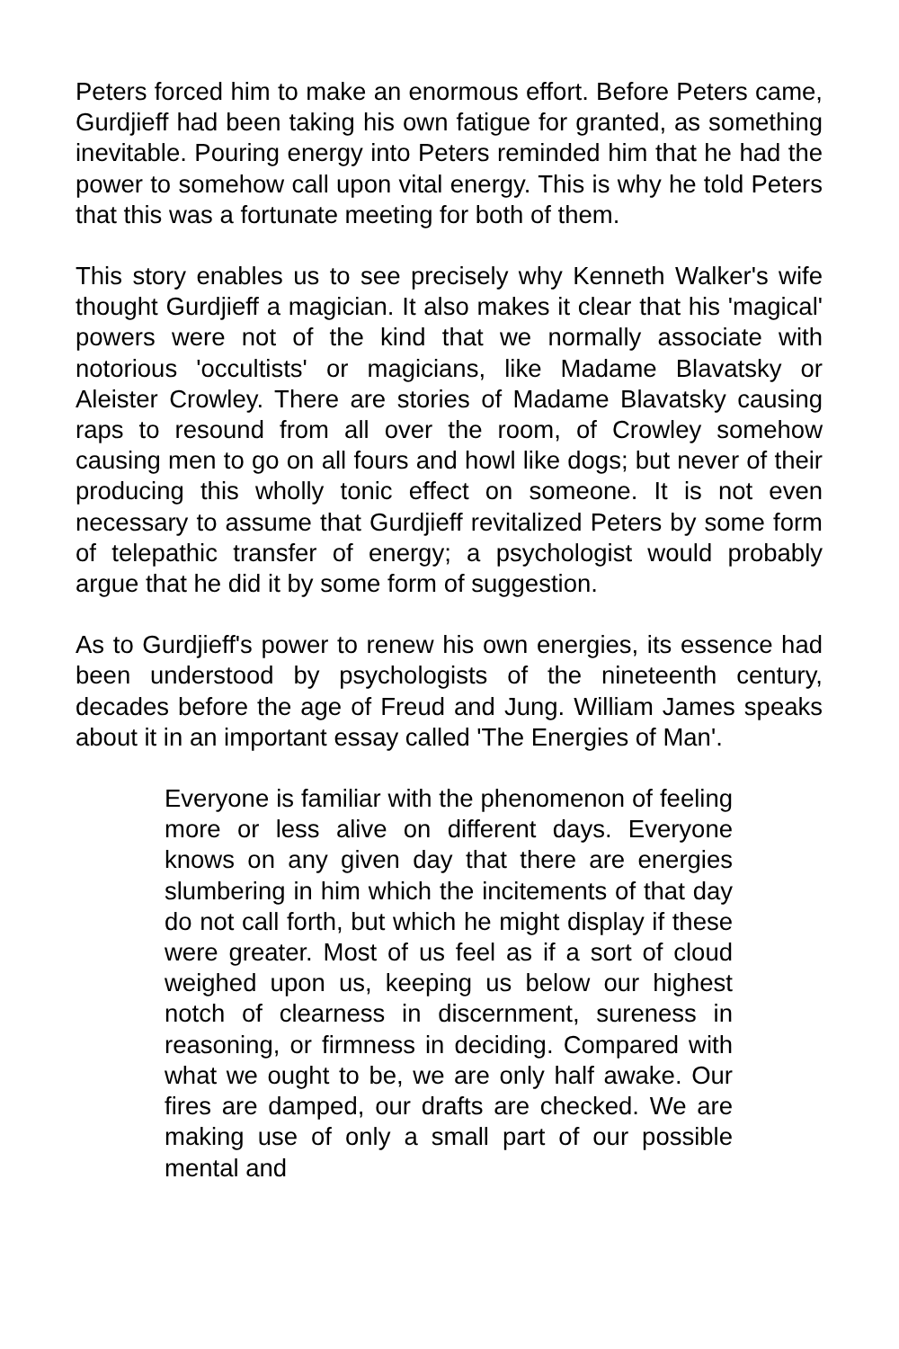Peters forced him to make an enormous effort. Before Peters came, Gurdjieff had been taking his own fatigue for granted, as something inevitable. Pouring energy into Peters reminded him that he had the power to somehow call upon vital energy. This is why he told Peters that this was a fortunate meeting for both of them.
This story enables us to see precisely why Kenneth Walker's wife thought Gurdjieff a magician. It also makes it clear that his 'magical' powers were not of the kind that we normally associate with notorious 'occultists' or magicians, like Madame Blavatsky or Aleister Crowley. There are stories of Madame Blavatsky causing raps to resound from all over the room, of Crowley somehow causing men to go on all fours and howl like dogs; but never of their producing this wholly tonic effect on someone. It is not even necessary to assume that Gurdjieff revitalized Peters by some form of telepathic transfer of energy; a psychologist would probably argue that he did it by some form of suggestion.
As to Gurdjieff's power to renew his own energies, its essence had been understood by psychologists of the nineteenth century, decades before the age of Freud and Jung. William James speaks about it in an important essay called 'The Energies of Man'.
Everyone is familiar with the phenomenon of feeling more or less alive on different days. Everyone knows on any given day that there are energies slumbering in him which the incitements of that day do not call forth, but which he might display if these were greater. Most of us feel as if a sort of cloud weighed upon us, keeping us below our highest notch of clearness in discernment, sureness in reasoning, or firmness in deciding. Compared with what we ought to be, we are only half awake. Our fires are damped, our drafts are checked. We are making use of only a small part of our possible mental and